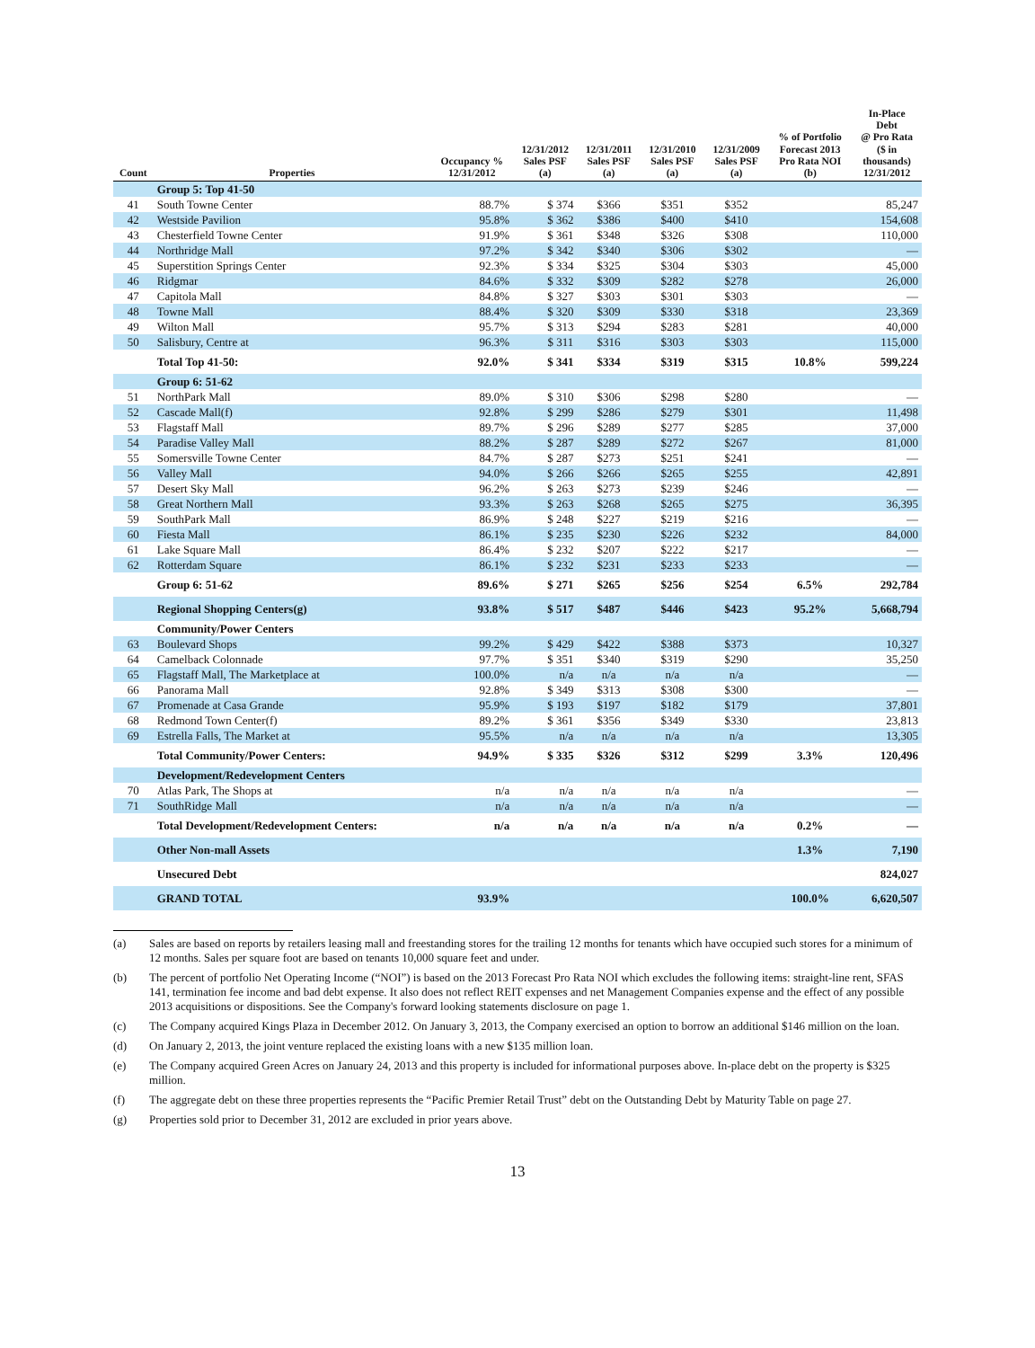| Count | Properties | Occupancy % 12/31/2012 | 12/31/2012 Sales PSF (a) | 12/31/2011 Sales PSF (a) | 12/31/2010 Sales PSF (a) | 12/31/2009 Sales PSF (a) | % of Portfolio Forecast 2013 Pro Rata NOI (b) | In-Place Debt @ Pro Rata ($ in thousands) 12/31/2012 |
| --- | --- | --- | --- | --- | --- | --- | --- | --- |
| | Group 5: Top 41-50 | | | | | | | |
| 41 | South Towne Center | 88.7% | $ 374 | $366 | $351 | $352 | | 85,247 |
| 42 | Westside Pavilion | 95.8% | $ 362 | $386 | $400 | $410 | | 154,608 |
| 43 | Chesterfield Towne Center | 91.9% | $ 361 | $348 | $326 | $308 | | 110,000 |
| 44 | Northridge Mall | 97.2% | $ 342 | $340 | $306 | $302 | | — |
| 45 | Superstition Springs Center | 92.3% | $ 334 | $325 | $304 | $303 | | 45,000 |
| 46 | Ridgmar | 84.6% | $ 332 | $309 | $282 | $278 | | 26,000 |
| 47 | Capitola Mall | 84.8% | $ 327 | $303 | $301 | $303 | | — |
| 48 | Towne Mall | 88.4% | $ 320 | $309 | $330 | $318 | | 23,369 |
| 49 | Wilton Mall | 95.7% | $ 313 | $294 | $283 | $281 | | 40,000 |
| 50 | Salisbury, Centre at | 96.3% | $ 311 | $316 | $303 | $303 | | 115,000 |
| | Total Top 41-50: | 92.0% | $ 341 | $334 | $319 | $315 | 10.8% | 599,224 |
| | Group 6: 51-62 | | | | | | | |
| 51 | NorthPark Mall | 89.0% | $ 310 | $306 | $298 | $280 | | — |
| 52 | Cascade Mall(f) | 92.8% | $ 299 | $286 | $279 | $301 | | 11,498 |
| 53 | Flagstaff Mall | 89.7% | $ 296 | $289 | $277 | $285 | | 37,000 |
| 54 | Paradise Valley Mall | 88.2% | $ 287 | $289 | $272 | $267 | | 81,000 |
| 55 | Somersville Towne Center | 84.7% | $ 287 | $273 | $251 | $241 | | — |
| 56 | Valley Mall | 94.0% | $ 266 | $266 | $265 | $255 | | 42,891 |
| 57 | Desert Sky Mall | 96.2% | $ 263 | $273 | $239 | $246 | | — |
| 58 | Great Northern Mall | 93.3% | $ 263 | $268 | $265 | $275 | | 36,395 |
| 59 | SouthPark Mall | 86.9% | $ 248 | $227 | $219 | $216 | | — |
| 60 | Fiesta Mall | 86.1% | $ 235 | $230 | $226 | $232 | | 84,000 |
| 61 | Lake Square Mall | 86.4% | $ 232 | $207 | $222 | $217 | | — |
| 62 | Rotterdam Square | 86.1% | $ 232 | $231 | $233 | $233 | | — |
| | Group 6: 51-62 | 89.6% | $ 271 | $265 | $256 | $254 | 6.5% | 292,784 |
| | Regional Shopping Centers(g) | 93.8% | $ 517 | $487 | $446 | $423 | 95.2% | 5,668,794 |
| | Community/Power Centers | | | | | | | |
| 63 | Boulevard Shops | 99.2% | $ 429 | $422 | $388 | $373 | | 10,327 |
| 64 | Camelback Colonnade | 97.7% | $ 351 | $340 | $319 | $290 | | 35,250 |
| 65 | Flagstaff Mall, The Marketplace at | 100.0% | n/a | n/a | n/a | n/a | | — |
| 66 | Panorama Mall | 92.8% | $ 349 | $313 | $308 | $300 | | — |
| 67 | Promenade at Casa Grande | 95.9% | $ 193 | $197 | $182 | $179 | | 37,801 |
| 68 | Redmond Town Center(f) | 89.2% | $ 361 | $356 | $349 | $330 | | 23,813 |
| 69 | Estrella Falls, The Market at | 95.5% | n/a | n/a | n/a | n/a | | 13,305 |
| | Total Community/Power Centers: | 94.9% | $ 335 | $326 | $312 | $299 | 3.3% | 120,496 |
| | Development/Redevelopment Centers | | | | | | | |
| 70 | Atlas Park, The Shops at | n/a | n/a | n/a | n/a | n/a | | — |
| 71 | SouthRidge Mall | n/a | n/a | n/a | n/a | n/a | | — |
| | Total Development/Redevelopment Centers: | n/a | n/a | n/a | n/a | n/a | 0.2% | — |
| | Other Non-mall Assets | | | | | | 1.3% | 7,190 |
| | Unsecured Debt | | | | | | | 824,027 |
| | GRAND TOTAL | 93.9% | | | | | 100.0% | 6,620,507 |
(a) Sales are based on reports by retailers leasing mall and freestanding stores for the trailing 12 months for tenants which have occupied such stores for a minimum of 12 months. Sales per square foot are based on tenants 10,000 square feet and under.
(b) The percent of portfolio Net Operating Income (“NOI”) is based on the 2013 Forecast Pro Rata NOI which excludes the following items: straight-line rent, SFAS 141, termination fee income and bad debt expense. It also does not reflect REIT expenses and net Management Companies expense and the effect of any possible 2013 acquisitions or dispositions. See the Company's forward looking statements disclosure on page 1.
(c) The Company acquired Kings Plaza in December 2012. On January 3, 2013, the Company exercised an option to borrow an additional $146 million on the loan.
(d) On January 2, 2013, the joint venture replaced the existing loans with a new $135 million loan.
(e) The Company acquired Green Acres on January 24, 2013 and this property is included for informational purposes above. In-place debt on the property is $325 million.
(f) The aggregate debt on these three properties represents the “Pacific Premier Retail Trust” debt on the Outstanding Debt by Maturity Table on page 27.
(g) Properties sold prior to December 31, 2012 are excluded in prior years above.
13